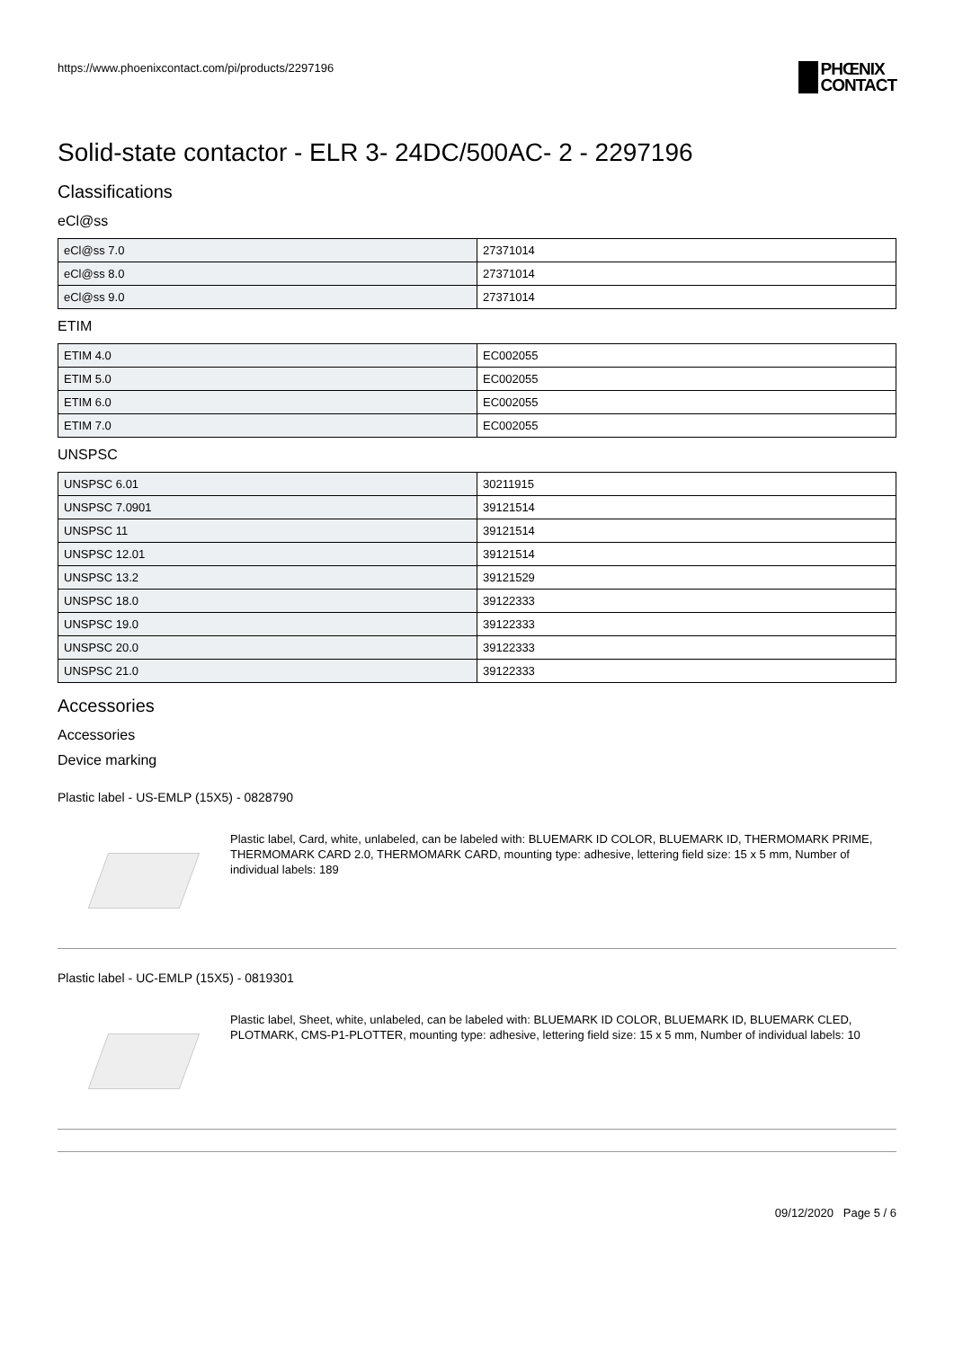https://www.phoenixcontact.com/pi/products/2297196
PHŒNIX
CONTACT
Solid-state contactor - ELR 3- 24DC/500AC- 2 - 2297196
Classifications
eCl@ss
| eCl@ss 7.0 | 27371014 |
| eCl@ss 8.0 | 27371014 |
| eCl@ss 9.0 | 27371014 |
ETIM
| ETIM 4.0 | EC002055 |
| ETIM 5.0 | EC002055 |
| ETIM 6.0 | EC002055 |
| ETIM 7.0 | EC002055 |
UNSPSC
| UNSPSC 6.01 | 30211915 |
| UNSPSC 7.0901 | 39121514 |
| UNSPSC 11 | 39121514 |
| UNSPSC 12.01 | 39121514 |
| UNSPSC 13.2 | 39121529 |
| UNSPSC 18.0 | 39122333 |
| UNSPSC 19.0 | 39122333 |
| UNSPSC 20.0 | 39122333 |
| UNSPSC 21.0 | 39122333 |
Accessories
Accessories
Device marking
Plastic label - US-EMLP (15X5) - 0828790
Plastic label, Card, white, unlabeled, can be labeled with: BLUEMARK ID COLOR, BLUEMARK ID, THERMOMARK PRIME, THERMOMARK CARD 2.0, THERMOMARK CARD, mounting type: adhesive, lettering field size: 15 x 5 mm, Number of individual labels: 189
Plastic label - UC-EMLP (15X5) - 0819301
Plastic label, Sheet, white, unlabeled, can be labeled with: BLUEMARK ID COLOR, BLUEMARK ID, BLUEMARK CLED, PLOTMARK, CMS-P1-PLOTTER, mounting type: adhesive, lettering field size: 15 x 5 mm, Number of individual labels: 10
09/12/2020 Page 5 / 6